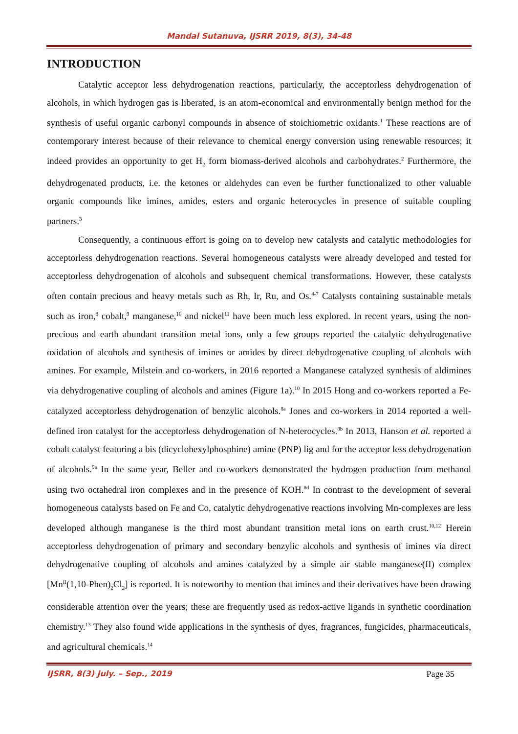Mandal Sutanuva, IJSRR 2019, 8(3), 34-48
INTRODUCTION
Catalytic acceptor less dehydrogenation reactions, particularly, the acceptorless dehydrogenation of alcohols, in which hydrogen gas is liberated, is an atom-economical and environmentally benign method for the synthesis of useful organic carbonyl compounds in absence of stoichiometric oxidants.<sup>1</sup> These reactions are of contemporary interest because of their relevance to chemical energy conversion using renewable resources; it indeed provides an opportunity to get H<sub>2</sub> form biomass-derived alcohols and carbohydrates.<sup>2</sup> Furthermore, the dehydrogenated products, i.e. the ketones or aldehydes can even be further functionalized to other valuable organic compounds like imines, amides, esters and organic heterocycles in presence of suitable coupling partners.<sup>3</sup>
Consequently, a continuous effort is going on to develop new catalysts and catalytic methodologies for acceptorless dehydrogenation reactions. Several homogeneous catalysts were already developed and tested for acceptorless dehydrogenation of alcohols and subsequent chemical transformations. However, these catalysts often contain precious and heavy metals such as Rh, Ir, Ru, and Os.<sup>4-7</sup> Catalysts containing sustainable metals such as iron,<sup>8</sup> cobalt,<sup>9</sup> manganese,<sup>10</sup> and nickel<sup>11</sup> have been much less explored. In recent years, using the non-precious and earth abundant transition metal ions, only a few groups reported the catalytic dehydrogenative oxidation of alcohols and synthesis of imines or amides by direct dehydrogenative coupling of alcohols with amines. For example, Milstein and co-workers, in 2016 reported a Manganese catalyzed synthesis of aldimines via dehydrogenative coupling of alcohols and amines (Figure 1a).<sup>10</sup> In 2015 Hong and co-workers reported a Fe-catalyzed acceptorless dehydrogenation of benzylic alcohols.<sup>8a</sup> Jones and co-workers in 2014 reported a well-defined iron catalyst for the acceptorless dehydrogenation of N-heterocycles.<sup>8b</sup> In 2013, Hanson et al. reported a cobalt catalyst featuring a bis (dicyclohexylphosphine) amine (PNP) lig and for the acceptor less dehydrogenation of alcohols.<sup>9a</sup> In the same year, Beller and co-workers demonstrated the hydrogen production from methanol using two octahedral iron complexes and in the presence of KOH.<sup>8d</sup> In contrast to the development of several homogeneous catalysts based on Fe and Co, catalytic dehydrogenative reactions involving Mn-complexes are less developed although manganese is the third most abundant transition metal ions on earth crust.<sup>10,12</sup> Herein acceptorless dehydrogenation of primary and secondary benzylic alcohols and synthesis of imines via direct dehydrogenative coupling of alcohols and amines catalyzed by a simple air stable manganese(II) complex [Mn<sup>II</sup>(1,10-Phen)<sub>2</sub>Cl<sub>2</sub>] is reported. It is noteworthy to mention that imines and their derivatives have been drawing considerable attention over the years; these are frequently used as redox-active ligands in synthetic coordination chemistry.<sup>13</sup> They also found wide applications in the synthesis of dyes, fragrances, fungicides, pharmaceuticals, and agricultural chemicals.<sup>14</sup>
IJSRR, 8(3) July. – Sep., 2019 Page 35